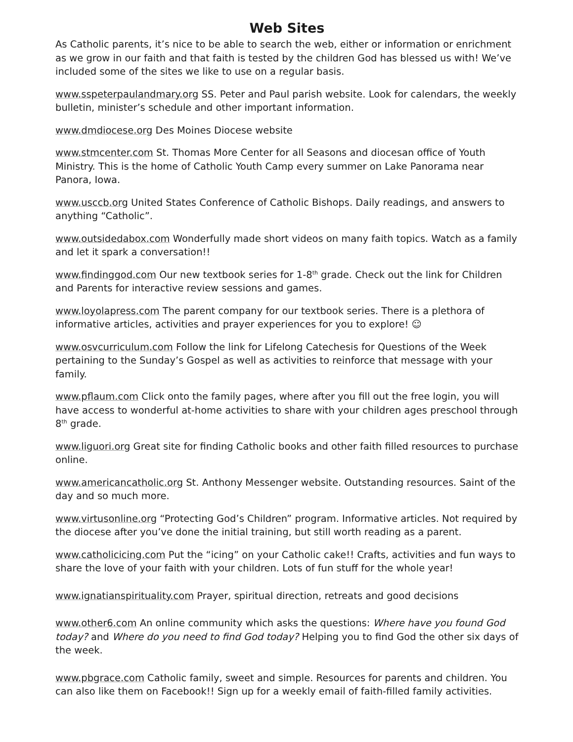Web Sites
As Catholic parents, it’s nice to be able to search the web, either or information or enrichment as we grow in our faith and that faith is tested by the children God has blessed us with! We’ve included some of the sites we like to use on a regular basis.
www.sspeterpaulandmary.org SS. Peter and Paul parish website. Look for calendars, the weekly bulletin, minister’s schedule and other important information.
www.dmdiocese.org Des Moines Diocese website
www.stmcenter.com St. Thomas More Center for all Seasons and diocesan office of Youth Ministry. This is the home of Catholic Youth Camp every summer on Lake Panorama near Panora, Iowa.
www.usccb.org United States Conference of Catholic Bishops. Daily readings, and answers to anything “Catholic”.
www.outsidedabox.com Wonderfully made short videos on many faith topics. Watch as a family and let it spark a conversation!!
www.findinggod.com Our new textbook series for 1-8<sup>th</sup> grade. Check out the link for Children and Parents for interactive review sessions and games.
www.loyolapress.com The parent company for our textbook series. There is a plethora of informative articles, activities and prayer experiences for you to explore! ☺
www.osvcurriculum.com Follow the link for Lifelong Catechesis for Questions of the Week pertaining to the Sunday’s Gospel as well as activities to reinforce that message with your family.
www.pflaum.com Click onto the family pages, where after you fill out the free login, you will have access to wonderful at-home activities to share with your children ages preschool through 8<sup>th</sup> grade.
www.liguori.org Great site for finding Catholic books and other faith filled resources to purchase online.
www.americancatholic.org St. Anthony Messenger website. Outstanding resources. Saint of the day and so much more.
www.virtusonline.org “Protecting God’s Children” program. Informative articles. Not required by the diocese after you’ve done the initial training, but still worth reading as a parent.
www.catholicicing.com Put the “icing” on your Catholic cake!! Crafts, activities and fun ways to share the love of your faith with your children. Lots of fun stuff for the whole year!
www.ignatianspirituality.com Prayer, spiritual direction, retreats and good decisions
www.other6.com An online community which asks the questions: Where have you found God today? and Where do you need to find God today? Helping you to find God the other six days of the week.
www.pbgrace.com Catholic family, sweet and simple. Resources for parents and children. You can also like them on Facebook!! Sign up for a weekly email of faith-filled family activities.